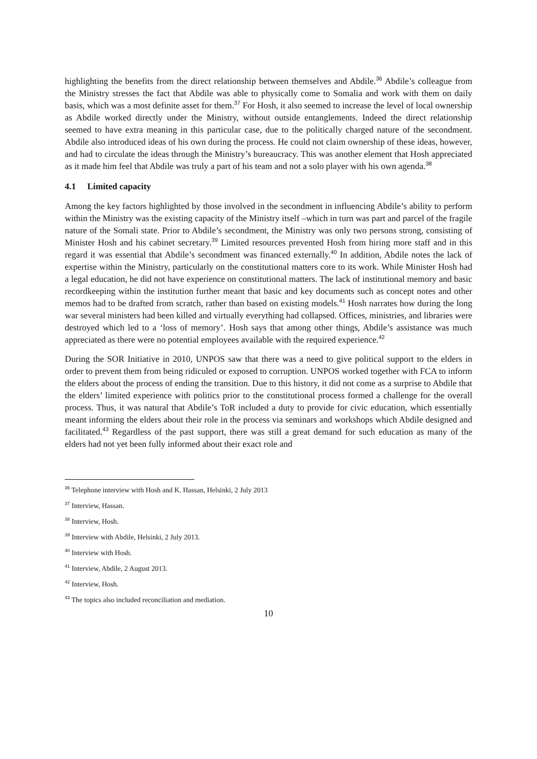highlighting the benefits from the direct relationship between themselves and Abdile.<sup>36</sup> Abdile’s colleague from the Ministry stresses the fact that Abdile was able to physically come to Somalia and work with them on daily basis, which was a most definite asset for them.<sup>37</sup> For Hosh, it also seemed to increase the level of local ownership as Abdile worked directly under the Ministry, without outside entanglements. Indeed the direct relationship seemed to have extra meaning in this particular case, due to the politically charged nature of the secondment. Abdile also introduced ideas of his own during the process. He could not claim ownership of these ideas, however, and had to circulate the ideas through the Ministry’s bureaucracy. This was another element that Hosh appreciated as it made him feel that Abdile was truly a part of his team and not a solo player with his own agenda.<sup>38</sup>
4.1 Limited capacity
Among the key factors highlighted by those involved in the secondment in influencing Abdile’s ability to perform within the Ministry was the existing capacity of the Ministry itself –which in turn was part and parcel of the fragile nature of the Somali state. Prior to Abdile’s secondment, the Ministry was only two persons strong, consisting of Minister Hosh and his cabinet secretary.<sup>39</sup> Limited resources prevented Hosh from hiring more staff and in this regard it was essential that Abdile’s secondment was financed externally.<sup>40</sup> In addition, Abdile notes the lack of expertise within the Ministry, particularly on the constitutional matters core to its work. While Minister Hosh had a legal education, he did not have experience on constitutional matters. The lack of institutional memory and basic recordkeeping within the institution further meant that basic and key documents such as concept notes and other memos had to be drafted from scratch, rather than based on existing models.<sup>41</sup> Hosh narrates how during the long war several ministers had been killed and virtually everything had collapsed. Offices, ministries, and libraries were destroyed which led to a ‘loss of memory’. Hosh says that among other things, Abdile’s assistance was much appreciated as there were no potential employees available with the required experience.<sup>42</sup>
During the SOR Initiative in 2010, UNPOS saw that there was a need to give political support to the elders in order to prevent them from being ridiculed or exposed to corruption. UNPOS worked together with FCA to inform the elders about the process of ending the transition. Due to this history, it did not come as a surprise to Abdile that the elders’ limited experience with politics prior to the constitutional process formed a challenge for the overall process. Thus, it was natural that Abdile’s ToR included a duty to provide for civic education, which essentially meant informing the elders about their role in the process via seminars and workshops which Abdile designed and facilitated.<sup>43</sup> Regardless of the past support, there was still a great demand for such education as many of the elders had not yet been fully informed about their exact role and
<sup>36</sup> Telephone interview with Hosh and K. Hassan, Helsinki, 2 July 2013
<sup>37</sup> Interview, Hassan.
<sup>38</sup> Interview, Hosh.
<sup>39</sup> Interview with Abdile, Helsinki, 2 July 2013.
<sup>40</sup> Interview with Hosh.
<sup>41</sup> Interview, Abdile, 2 August 2013.
<sup>42</sup> Interview, Hosh.
<sup>43</sup> The topics also included reconciliation and mediation.
10